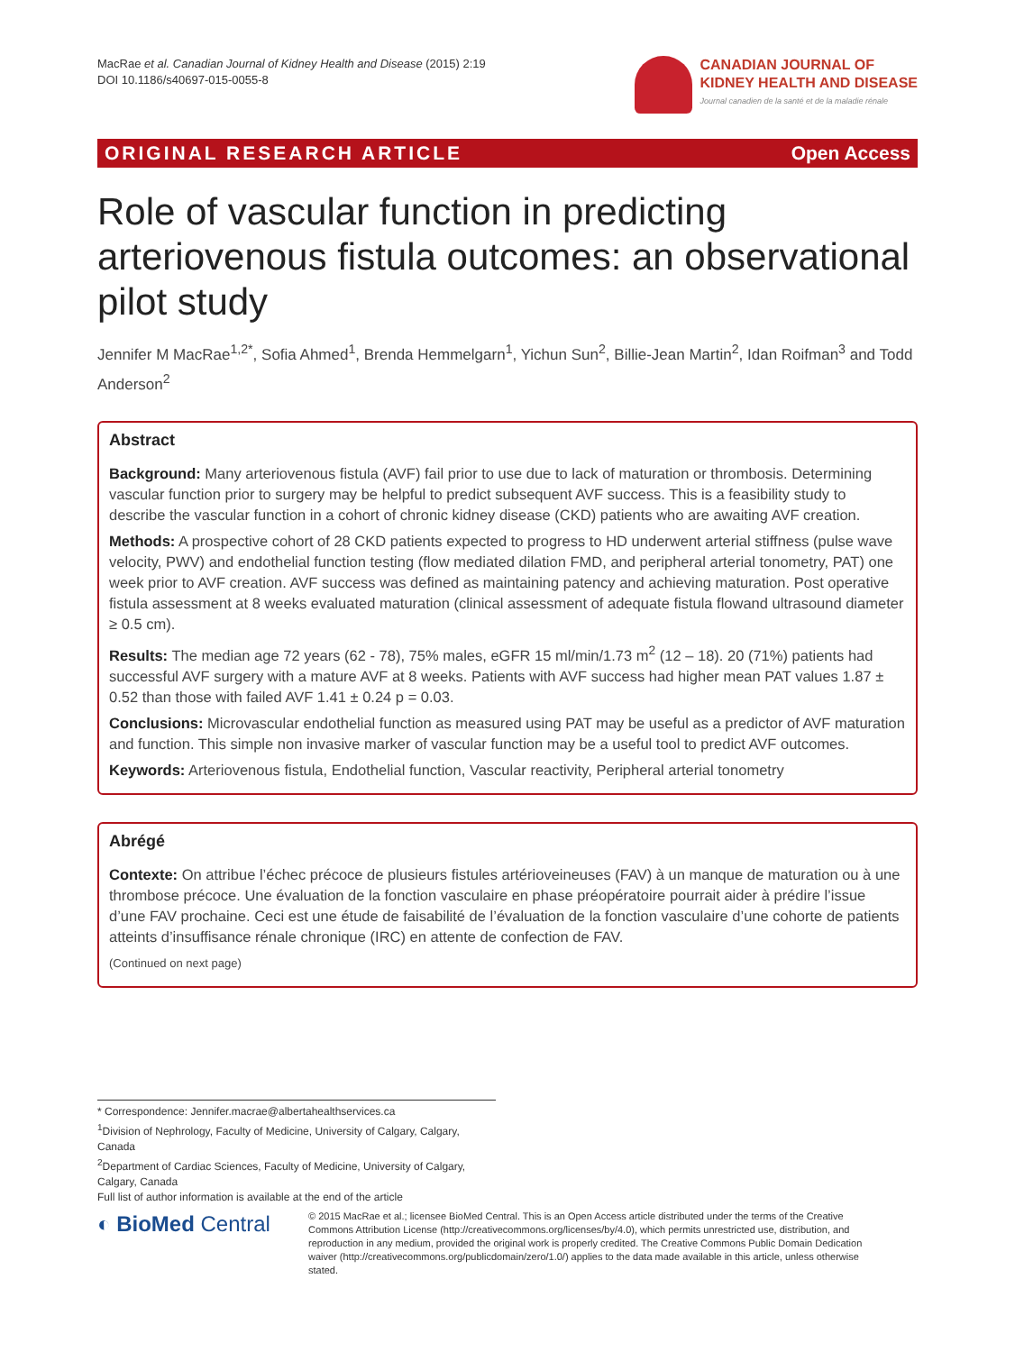MacRae et al. Canadian Journal of Kidney Health and Disease (2015) 2:19
DOI 10.1186/s40697-015-0055-8
CANADIAN JOURNAL OF
KIDNEY HEALTH AND DISEASE
Journal canadien de la santé et de la maladie rénale
ORIGINAL RESEARCH ARTICLE Open Access
Role of vascular function in predicting arteriovenous fistula outcomes: an observational pilot study
Jennifer M MacRae<sup>1,2*</sup>, Sofia Ahmed<sup>1</sup>, Brenda Hemmelgarn<sup>1</sup>, Yichun Sun<sup>2</sup>, Billie-Jean Martin<sup>2</sup>, Idan Roifman<sup>3</sup> and Todd Anderson<sup>2</sup>
Abstract
Background: Many arteriovenous fistula (AVF) fail prior to use due to lack of maturation or thrombosis. Determining vascular function prior to surgery may be helpful to predict subsequent AVF success. This is a feasibility study to describe the vascular function in a cohort of chronic kidney disease (CKD) patients who are awaiting AVF creation.
Methods: A prospective cohort of 28 CKD patients expected to progress to HD underwent arterial stiffness (pulse wave velocity, PWV) and endothelial function testing (flow mediated dilation FMD, and peripheral arterial tonometry, PAT) one week prior to AVF creation. AVF success was defined as maintaining patency and achieving maturation. Post operative fistula assessment at 8 weeks evaluated maturation (clinical assessment of adequate fistula flowand ultrasound diameter ≥ 0.5 cm).
Results: The median age 72 years (62 - 78), 75% males, eGFR 15 ml/min/1.73 m<sup>2</sup> (12 – 18). 20 (71%) patients had successful AVF surgery with a mature AVF at 8 weeks. Patients with AVF success had higher mean PAT values 1.87 ± 0.52 than those with failed AVF 1.41 ± 0.24 p = 0.03.
Conclusions: Microvascular endothelial function as measured using PAT may be useful as a predictor of AVF maturation and function. This simple non invasive marker of vascular function may be a useful tool to predict AVF outcomes.
Keywords: Arteriovenous fistula, Endothelial function, Vascular reactivity, Peripheral arterial tonometry
Abrégé
Contexte: On attribue l’échec précoce de plusieurs fistules artérioveineuses (FAV) à un manque de maturation ou à une thrombose précoce. Une évaluation de la fonction vasculaire en phase préopératoire pourrait aider à prédire l’issue d’une FAV prochaine. Ceci est une étude de faisabilité de l’évaluation de la fonction vasculaire d’une cohorte de patients atteints d’insuffisance rénale chronique (IRC) en attente de confection de FAV.
(Continued on next page)
* Correspondence: Jennifer.macrae@albertahealthservices.ca
<sup>1</sup> Division of Nephrology, Faculty of Medicine, University of Calgary, Calgary, Canada
<sup>2</sup> Department of Cardiac Sciences, Faculty of Medicine, University of Calgary, Calgary, Canada
Full list of author information is available at the end of the article
◐ BioMed Central
© 2015 MacRae et al.; licensee BioMed Central. This is an Open Access article distributed under the terms of the Creative Commons Attribution License (http://creativecommons.org/licenses/by/4.0), which permits unrestricted use, distribution, and reproduction in any medium, provided the original work is properly credited. The Creative Commons Public Domain Dedication waiver (http://creativecommons.org/publicdomain/zero/1.0/) applies to the data made available in this article, unless otherwise stated.